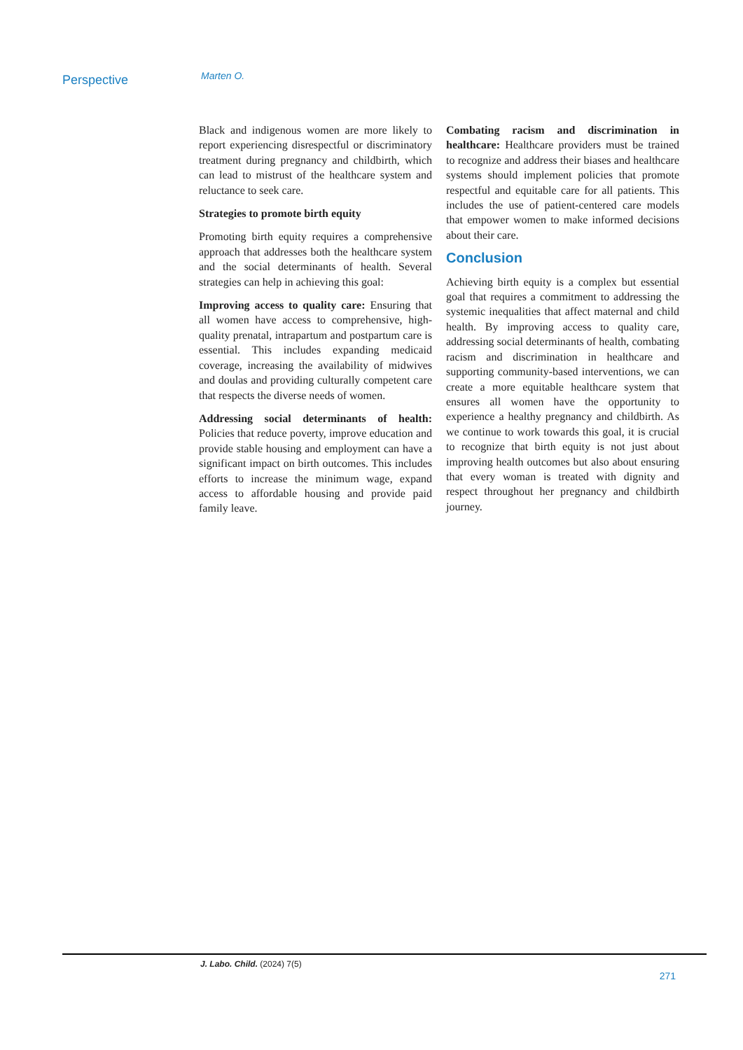Perspective
Marten O.
Black and indigenous women are more likely to report experiencing disrespectful or discriminatory treatment during pregnancy and childbirth, which can lead to mistrust of the healthcare system and reluctance to seek care.
Strategies to promote birth equity
Promoting birth equity requires a comprehensive approach that addresses both the healthcare system and the social determinants of health. Several strategies can help in achieving this goal:
Improving access to quality care: Ensuring that all women have access to comprehensive, high-quality prenatal, intrapartum and postpartum care is essential. This includes expanding medicaid coverage, increasing the availability of midwives and doulas and providing culturally competent care that respects the diverse needs of women.
Addressing social determinants of health: Policies that reduce poverty, improve education and provide stable housing and employment can have a significant impact on birth outcomes. This includes efforts to increase the minimum wage, expand access to affordable housing and provide paid family leave.
Combating racism and discrimination in healthcare: Healthcare providers must be trained to recognize and address their biases and healthcare systems should implement policies that promote respectful and equitable care for all patients. This includes the use of patient-centered care models that empower women to make informed decisions about their care.
Conclusion
Achieving birth equity is a complex but essential goal that requires a commitment to addressing the systemic inequalities that affect maternal and child health. By improving access to quality care, addressing social determinants of health, combating racism and discrimination in healthcare and supporting community-based interventions, we can create a more equitable healthcare system that ensures all women have the opportunity to experience a healthy pregnancy and childbirth. As we continue to work towards this goal, it is crucial to recognize that birth equity is not just about improving health outcomes but also about ensuring that every woman is treated with dignity and respect throughout her pregnancy and childbirth journey.
J. Labo. Child. (2024) 7(5)
271